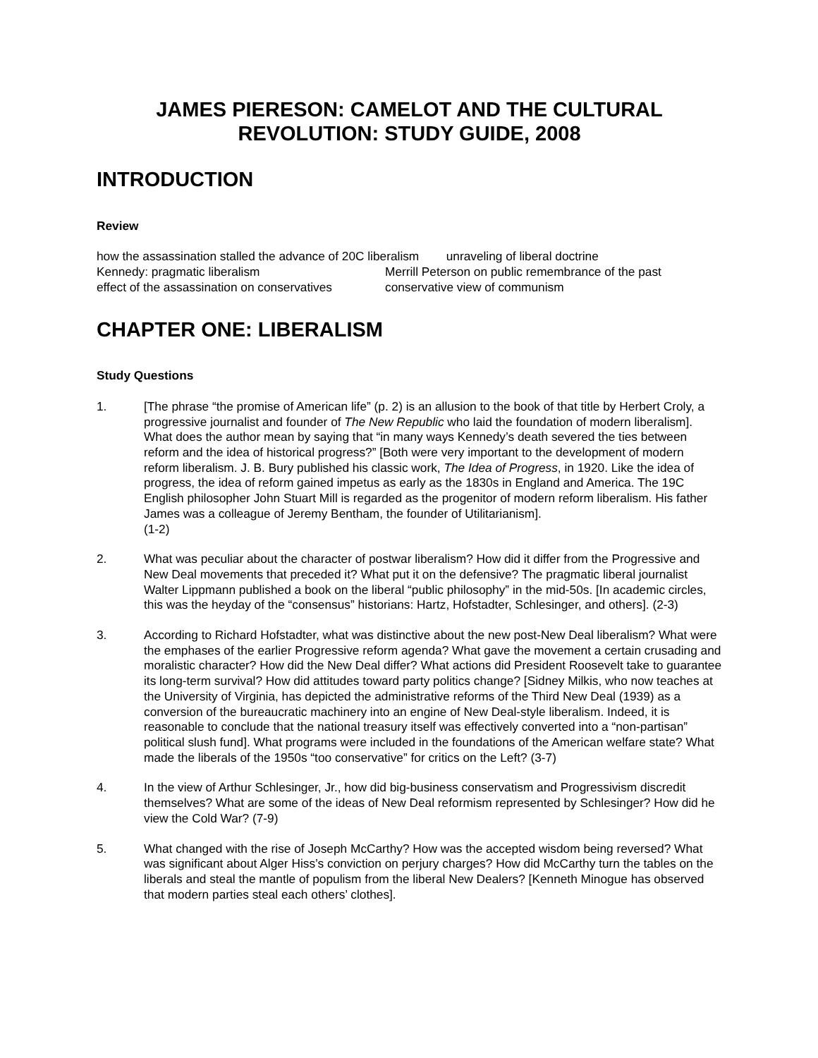JAMES PIERESON: CAMELOT AND THE CULTURAL REVOLUTION: STUDY GUIDE, 2008
INTRODUCTION
Review
how the assassination stalled the advance of 20C liberalism unraveling of liberal doctrine
Kennedy: pragmatic liberalism
Merrill Peterson on public remembrance of the past
effect of the assassination on conservatives
conservative view of communism
CHAPTER ONE: LIBERALISM
Study Questions
1. [The phrase “the promise of American life” (p. 2) is an allusion to the book of that title by Herbert Croly, a progressive journalist and founder of The New Republic who laid the foundation of modern liberalism]. What does the author mean by saying that “in many ways Kennedy’s death severed the ties between reform and the idea of historical progress?” [Both were very important to the development of modern reform liberalism. J. B. Bury published his classic work, The Idea of Progress, in 1920. Like the idea of progress, the idea of reform gained impetus as early as the 1830s in England and America. The 19C English philosopher John Stuart Mill is regarded as the progenitor of modern reform liberalism. His father James was a colleague of Jeremy Bentham, the founder of Utilitarianism].
(1-2)
2. What was peculiar about the character of postwar liberalism? How did it differ from the Progressive and New Deal movements that preceded it? What put it on the defensive? The pragmatic liberal journalist Walter Lippmann published a book on the liberal “public philosophy” in the mid-50s. [In academic circles, this was the heyday of the “consensus” historians: Hartz, Hofstadter, Schlesinger, and others]. (2-3)
3. According to Richard Hofstadter, what was distinctive about the new post-New Deal liberalism? What were the emphases of the earlier Progressive reform agenda? What gave the movement a certain crusading and moralistic character? How did the New Deal differ? What actions did President Roosevelt take to guarantee its long-term survival? How did attitudes toward party politics change? [Sidney Milkis, who now teaches at the University of Virginia, has depicted the administrative reforms of the Third New Deal (1939) as a conversion of the bureaucratic machinery into an engine of New Deal-style liberalism. Indeed, it is reasonable to conclude that the national treasury itself was effectively converted into a “non-partisan” political slush fund]. What programs were included in the foundations of the American welfare state? What made the liberals of the 1950s “too conservative” for critics on the Left? (3-7)
4. In the view of Arthur Schlesinger, Jr., how did big-business conservatism and Progressivism discredit themselves? What are some of the ideas of New Deal reformism represented by Schlesinger? How did he view the Cold War? (7-9)
5. What changed with the rise of Joseph McCarthy? How was the accepted wisdom being reversed? What was significant about Alger Hiss’s conviction on perjury charges? How did McCarthy turn the tables on the liberals and steal the mantle of populism from the liberal New Dealers? [Kenneth Minogue has observed that modern parties steal each others’ clothes].